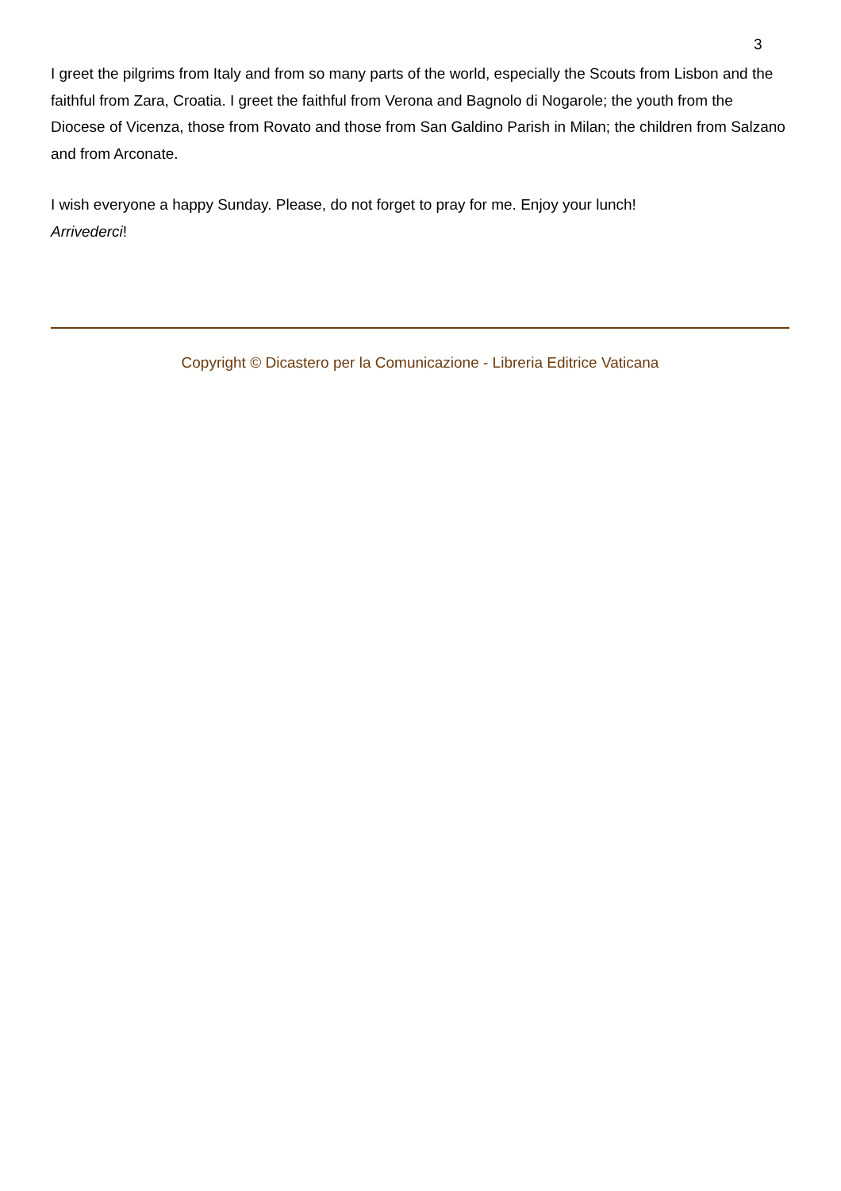3
I greet the pilgrims from Italy and from so many parts of the world, especially the Scouts from Lisbon and the faithful from Zara, Croatia. I greet the faithful from Verona and Bagnolo di Nogarole; the youth from the Diocese of Vicenza, those from Rovato and those from San Galdino Parish in Milan; the children from Salzano and from Arconate.
I wish everyone a happy Sunday. Please, do not forget to pray for me. Enjoy your lunch!
Arrivederci!
Copyright © Dicastero per la Comunicazione - Libreria Editrice Vaticana